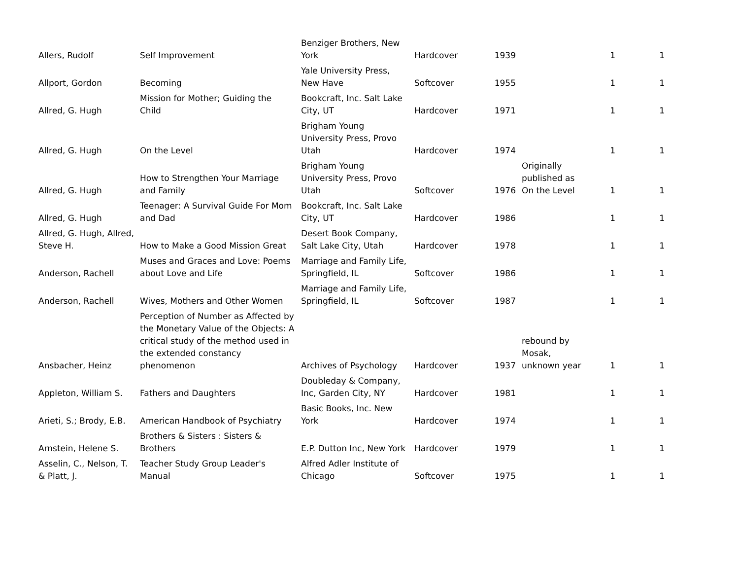| Allers, Rudolf | Self Improvement | Benziger Brothers, New York | Hardcover | 1939 | | 1 | 1 |
| Allport, Gordon | Becoming | Yale University Press, New Have | Softcover | 1955 | | 1 | 1 |
| Allred, G. Hugh | Mission for Mother; Guiding the Child | Bookcraft, Inc. Salt Lake City, UT | Hardcover | 1971 | | 1 | 1 |
| Allred, G. Hugh | On the Level | Brigham Young University Press, Provo Utah | Hardcover | 1974 | | 1 | 1 |
| Allred, G. Hugh | How to Strengthen Your Marriage and Family | Brigham Young University Press, Provo Utah | Softcover | 1976 | Originally published as On the Level | 1 | 1 |
| Allred, G. Hugh | Teenager: A Survival Guide For Mom and Dad | Bookcraft, Inc. Salt Lake City, UT | Hardcover | 1986 | | 1 | 1 |
| Allred, G. Hugh, Allred, Steve H. | How to Make a Good Mission Great | Desert Book Company, Salt Lake City, Utah | Hardcover | 1978 | | 1 | 1 |
| Anderson, Rachell | Muses and Graces and Love: Poems about Love and Life | Marriage and Family Life, Springfield, IL | Softcover | 1986 | | 1 | 1 |
| Anderson, Rachell | Wives, Mothers and Other Women | Marriage and Family Life, Springfield, IL | Softcover | 1987 | | 1 | 1 |
| Ansbacher, Heinz | Perception of Number as Affected by the Monetary Value of the Objects: A critical study of the method used in the extended constancy phenomenon | Archives of Psychology | Hardcover | 1937 | rebound by Mosak, unknown year | 1 | 1 |
| Appleton, William S. | Fathers and Daughters | Doubleday & Company, Inc, Garden City, NY | Hardcover | 1981 | | 1 | 1 |
| Arieti, S.; Brody, E.B. | American Handbook of Psychiatry | Basic Books, Inc. New York | Hardcover | 1974 | | 1 | 1 |
| Arnstein, Helene S. | Brothers & Sisters : Sisters & Brothers | E.P. Dutton Inc, New York | Hardcover | 1979 | | 1 | 1 |
| Asselin, C., Nelson, T. & Platt, J. | Teacher Study Group Leader's Manual | Alfred Adler Institute of Chicago | Softcover | 1975 | | 1 | 1 |